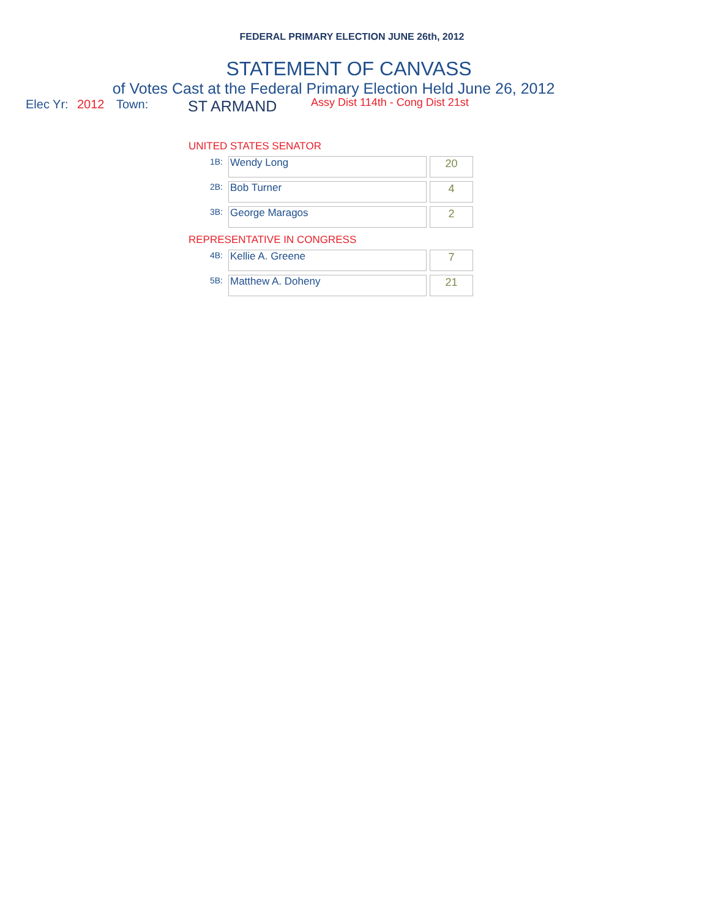FEDERAL PRIMARY ELECTION JUNE 26th, 2012
STATEMENT OF CANVASS
of Votes Cast at the Federal Primary Election Held June 26, 2012
Elec Yr: 2012 Town: ST ARMAND Assy Dist 114th - Cong Dist 21st
UNITED STATES SENATOR
| 1B: | Wendy Long | 20 |
| 2B: | Bob Turner | 4 |
| 3B: | George Maragos | 2 |
REPRESENTATIVE IN CONGRESS
| 4B: | Kellie A. Greene | 7 |
| 5B: | Matthew A. Doheny | 21 |